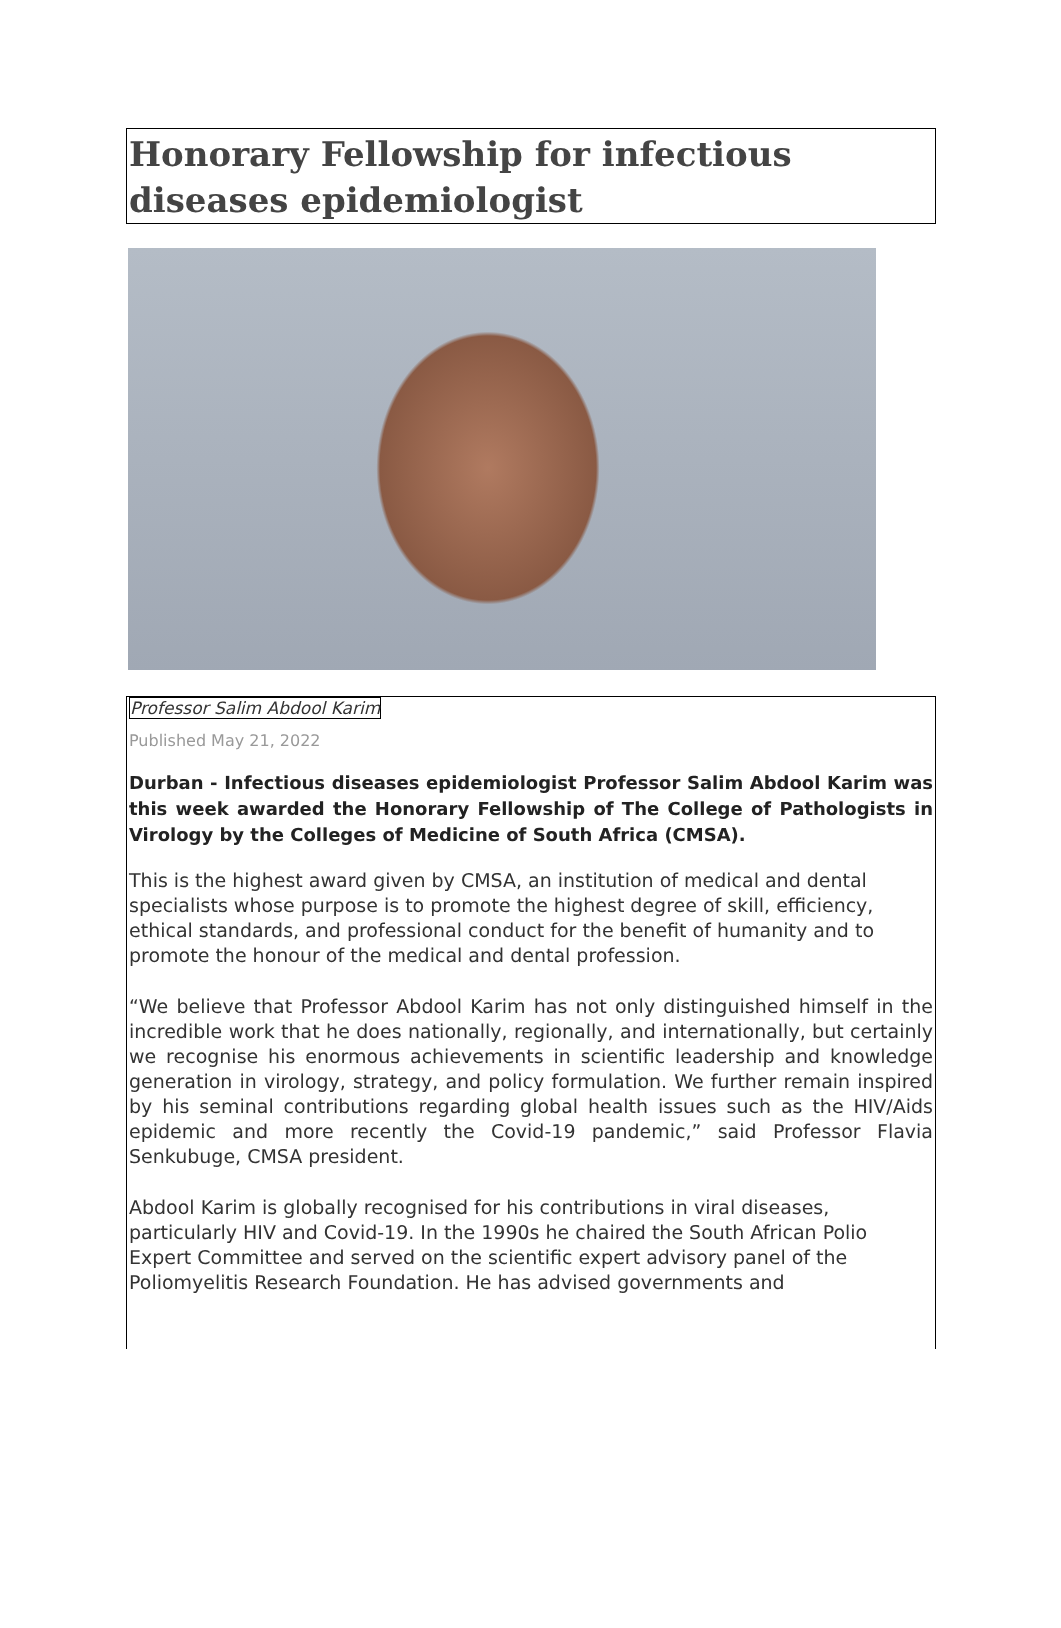Honorary Fellowship for infectious diseases epidemiologist
Professor Salim Abdool Karim
Published May 21, 2022
Durban - Infectious diseases epidemiologist Professor Salim Abdool Karim was this week awarded the Honorary Fellowship of The College of Pathologists in Virology by the Colleges of Medicine of South Africa (CMSA).
This is the highest award given by CMSA, an institution of medical and dental specialists whose purpose is to promote the highest degree of skill, efficiency, ethical standards, and professional conduct for the benefit of humanity and to promote the honour of the medical and dental profession.
“We believe that Professor Abdool Karim has not only distinguished himself in the incredible work that he does nationally, regionally, and internationally, but certainly we recognise his enormous achievements in scientific leadership and knowledge generation in virology, strategy, and policy formulation. We further remain inspired by his seminal contributions regarding global health issues such as the HIV/Aids epidemic and more recently the Covid-19 pandemic,” said Professor Flavia Senkubuge, CMSA president.
Abdool Karim is globally recognised for his contributions in viral diseases, particularly HIV and Covid-19. In the 1990s he chaired the South African Polio Expert Committee and served on the scientific expert advisory panel of the Poliomyelitis Research Foundation. He has advised governments and